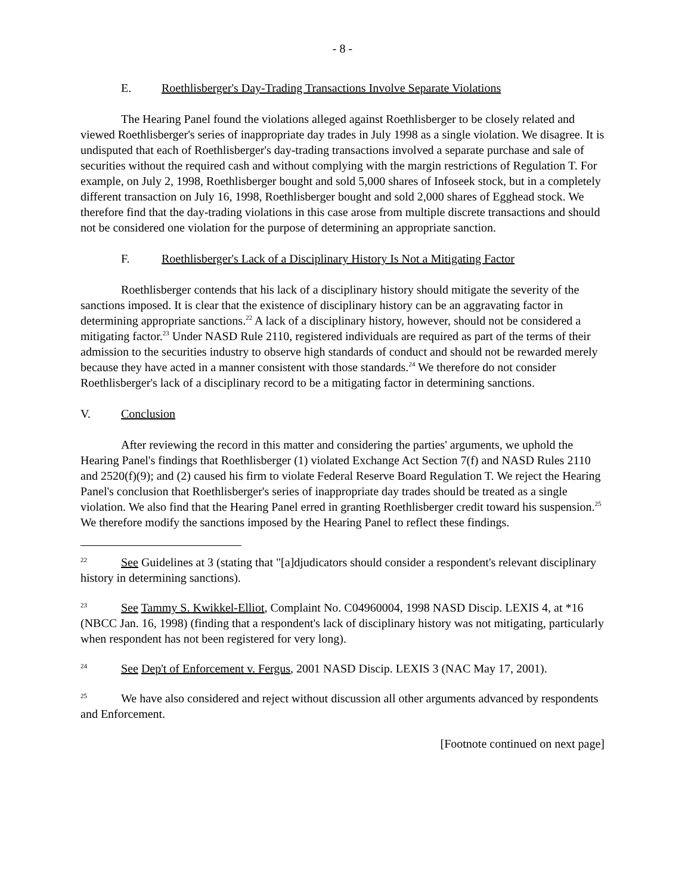- 8 -
E. Roethlisberger's Day-Trading Transactions Involve Separate Violations
The Hearing Panel found the violations alleged against Roethlisberger to be closely related and viewed Roethlisberger's series of inappropriate day trades in July 1998 as a single violation. We disagree. It is undisputed that each of Roethlisberger's day-trading transactions involved a separate purchase and sale of securities without the required cash and without complying with the margin restrictions of Regulation T. For example, on July 2, 1998, Roethlisberger bought and sold 5,000 shares of Infoseek stock, but in a completely different transaction on July 16, 1998, Roethlisberger bought and sold 2,000 shares of Egghead stock. We therefore find that the day-trading violations in this case arose from multiple discrete transactions and should not be considered one violation for the purpose of determining an appropriate sanction.
F. Roethlisberger's Lack of a Disciplinary History Is Not a Mitigating Factor
Roethlisberger contends that his lack of a disciplinary history should mitigate the severity of the sanctions imposed. It is clear that the existence of disciplinary history can be an aggravating factor in determining appropriate sanctions.<sup>22</sup> A lack of a disciplinary history, however, should not be considered a mitigating factor.<sup>23</sup> Under NASD Rule 2110, registered individuals are required as part of the terms of their admission to the securities industry to observe high standards of conduct and should not be rewarded merely because they have acted in a manner consistent with those standards.<sup>24</sup> We therefore do not consider Roethlisberger's lack of a disciplinary record to be a mitigating factor in determining sanctions.
V. Conclusion
After reviewing the record in this matter and considering the parties' arguments, we uphold the Hearing Panel's findings that Roethlisberger (1) violated Exchange Act Section 7(f) and NASD Rules 2110 and 2520(f)(9); and (2) caused his firm to violate Federal Reserve Board Regulation T. We reject the Hearing Panel's conclusion that Roethlisberger's series of inappropriate day trades should be treated as a single violation. We also find that the Hearing Panel erred in granting Roethlisberger credit toward his suspension.<sup>25</sup> We therefore modify the sanctions imposed by the Hearing Panel to reflect these findings.
22 See Guidelines at 3 (stating that "[a]djudicators should consider a respondent's relevant disciplinary history in determining sanctions).
23 See Tammy S. Kwikkel-Elliot, Complaint No. C04960004, 1998 NASD Discip. LEXIS 4, at *16 (NBCC Jan. 16, 1998) (finding that a respondent's lack of disciplinary history was not mitigating, particularly when respondent has not been registered for very long).
24 See Dep't of Enforcement v. Fergus, 2001 NASD Discip. LEXIS 3 (NAC May 17, 2001).
25 We have also considered and reject without discussion all other arguments advanced by respondents and Enforcement.
[Footnote continued on next page]